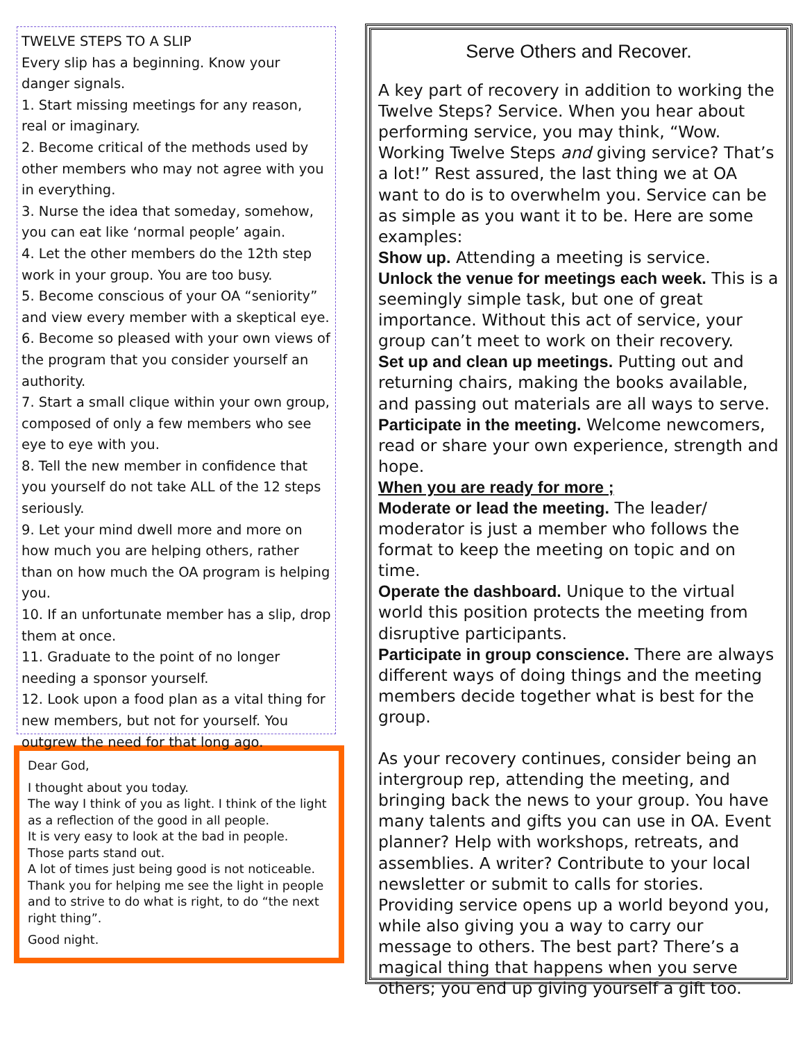TWELVE STEPS TO A SLIP
Every slip has a beginning. Know your danger signals.
1. Start missing meetings for any reason, real or imaginary.
2. Become critical of the methods used by other members who may not agree with you in everything.
3. Nurse the idea that someday, somehow, you can eat like ‘normal people’ again.
4. Let the other members do the 12th step work in your group. You are too busy.
5. Become conscious of your OA “seniority” and view every member with a skeptical eye.
6. Become so pleased with your own views of the program that you consider yourself an authority.
7. Start a small clique within your own group, composed of only a few members who see eye to eye with you.
8. Tell the new member in confidence that you yourself do not take ALL of the 12 steps seriously.
9. Let your mind dwell more and more on how much you are helping others, rather than on how much the OA program is helping you.
10. If an unfortunate member has a slip, drop them at once.
11. Graduate to the point of no longer needing a sponsor yourself.
12. Look upon a food plan as a vital thing for new members, but not for yourself. You outgrew the need for that long ago.
Dear God,
I thought about you today.
The way I think of you as light. I think of the light as a reflection of the good in all people.
It is very easy to look at the bad in people.
Those parts stand out.
A lot of times just being good is not noticeable.
Thank you for helping me see the light in people and to strive to do what is right, to do “the next right thing”.
Good night.
Serve Others and Recover.
A key part of recovery in addition to working the Twelve Steps? Service. When you hear about performing service, you may think, “Wow. Working Twelve Steps and giving service? That’s a lot!” Rest assured, the last thing we at OA want to do is to overwhelm you. Service can be as simple as you want it to be. Here are some examples:
Show up. Attending a meeting is service.
Unlock the venue for meetings each week. This is a seemingly simple task, but one of great importance. Without this act of service, your group can’t meet to work on their recovery.
Set up and clean up meetings. Putting out and returning chairs, making the books available, and passing out materials are all ways to serve.
Participate in the meeting. Welcome newcomers, read or share your own experience, strength and hope.
When you are ready for more ;
Moderate or lead the meeting. The leader/ moderator is just a member who follows the format to keep the meeting on topic and on time.
Operate the dashboard. Unique to the virtual world this position protects the meeting from disruptive participants.
Participate in group conscience. There are always different ways of doing things and the meeting members decide together what is best for the group.
As your recovery continues, consider being an intergroup rep, attending the meeting, and bringing back the news to your group. You have many talents and gifts you can use in OA. Event planner? Help with workshops, retreats, and assemblies. A writer? Contribute to your local newsletter or submit to calls for stories.
Providing service opens up a world beyond you, while also giving you a way to carry our message to others. The best part? There’s a magical thing that happens when you serve others; you end up giving yourself a gift too.